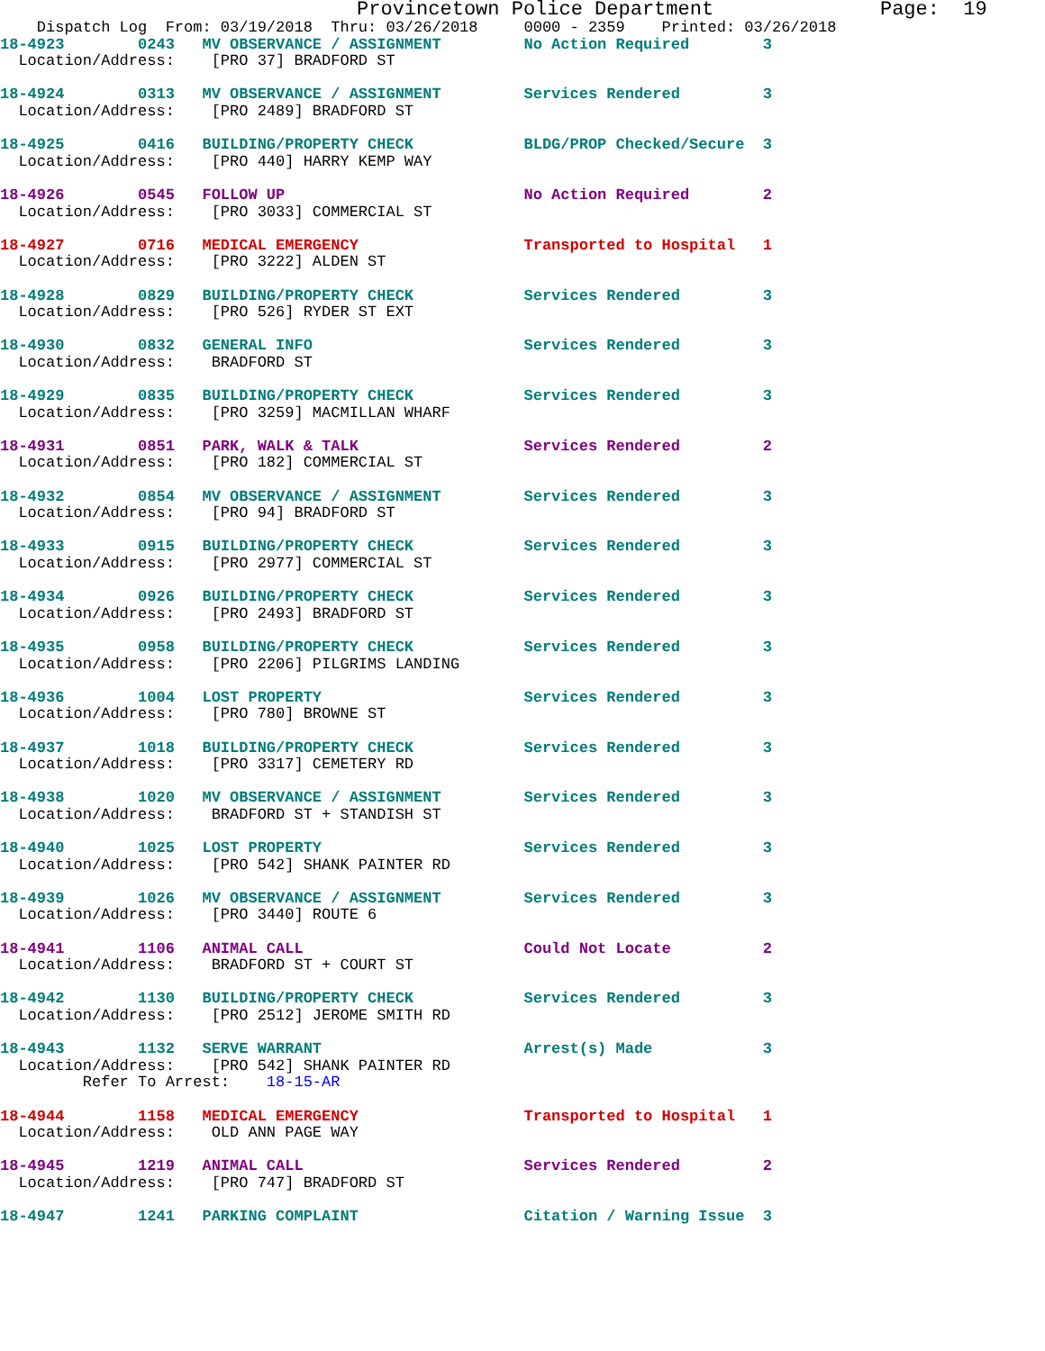Provincetown Police Department              Page:  19
    Dispatch Log  From: 03/19/2018  Thru: 03/26/2018     0000 - 2359    Printed: 03/26/2018
18-4923        0243   MV OBSERVANCE / ASSIGNMENT         No Action Required        3
  Location/Address:    [PRO 37] BRADFORD ST

18-4924        0313   MV OBSERVANCE / ASSIGNMENT         Services Rendered         3
  Location/Address:    [PRO 2489] BRADFORD ST

18-4925        0416   BUILDING/PROPERTY CHECK            BLDG/PROP Checked/Secure  3
  Location/Address:    [PRO 440] HARRY KEMP WAY

18-4926        0545   FOLLOW UP                          No Action Required        2
  Location/Address:    [PRO 3033] COMMERCIAL ST

18-4927        0716   MEDICAL EMERGENCY                  Transported to Hospital   1
  Location/Address:    [PRO 3222] ALDEN ST

18-4928        0829   BUILDING/PROPERTY CHECK            Services Rendered         3
  Location/Address:    [PRO 526] RYDER ST EXT

18-4930        0832   GENERAL INFO                       Services Rendered         3
  Location/Address:    BRADFORD ST

18-4929        0835   BUILDING/PROPERTY CHECK            Services Rendered         3
  Location/Address:    [PRO 3259] MACMILLAN WHARF

18-4931        0851   PARK, WALK & TALK                  Services Rendered         2
  Location/Address:    [PRO 182] COMMERCIAL ST

18-4932        0854   MV OBSERVANCE / ASSIGNMENT         Services Rendered         3
  Location/Address:    [PRO 94] BRADFORD ST

18-4933        0915   BUILDING/PROPERTY CHECK            Services Rendered         3
  Location/Address:    [PRO 2977] COMMERCIAL ST

18-4934        0926   BUILDING/PROPERTY CHECK            Services Rendered         3
  Location/Address:    [PRO 2493] BRADFORD ST

18-4935        0958   BUILDING/PROPERTY CHECK            Services Rendered         3
  Location/Address:    [PRO 2206] PILGRIMS LANDING

18-4936        1004   LOST PROPERTY                      Services Rendered         3
  Location/Address:    [PRO 780] BROWNE ST

18-4937        1018   BUILDING/PROPERTY CHECK            Services Rendered         3
  Location/Address:    [PRO 3317] CEMETERY RD

18-4938        1020   MV OBSERVANCE / ASSIGNMENT         Services Rendered         3
  Location/Address:    BRADFORD ST + STANDISH ST

18-4940        1025   LOST PROPERTY                      Services Rendered         3
  Location/Address:    [PRO 542] SHANK PAINTER RD

18-4939        1026   MV OBSERVANCE / ASSIGNMENT         Services Rendered         3
  Location/Address:    [PRO 3440] ROUTE 6

18-4941        1106   ANIMAL CALL                        Could Not Locate          2
  Location/Address:    BRADFORD ST + COURT ST

18-4942        1130   BUILDING/PROPERTY CHECK            Services Rendered         3
  Location/Address:    [PRO 2512] JEROME SMITH RD

18-4943        1132   SERVE WARRANT                      Arrest(s) Made            3
  Location/Address:    [PRO 542] SHANK PAINTER RD
         Refer To Arrest:    18-15-AR

18-4944        1158   MEDICAL EMERGENCY                  Transported to Hospital   1
  Location/Address:    OLD ANN PAGE WAY

18-4945        1219   ANIMAL CALL                        Services Rendered         2
  Location/Address:    [PRO 747] BRADFORD ST

18-4947        1241   PARKING COMPLAINT                  Citation / Warning Issue  3